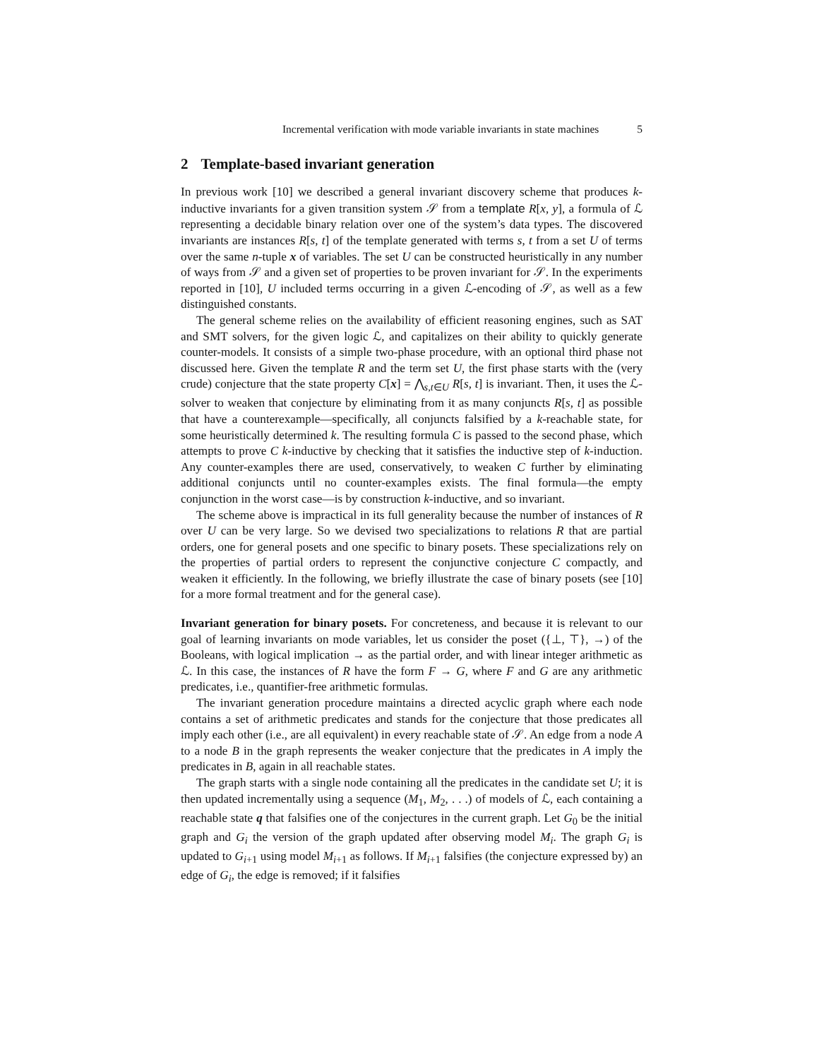Incremental verification with mode variable invariants in state machines 5
2 Template-based invariant generation
In previous work [10] we described a general invariant discovery scheme that produces k-inductive invariants for a given transition system 𝒮 from a template R[x, y], a formula of ℒ representing a decidable binary relation over one of the system’s data types. The discovered invariants are instances R[s, t] of the template generated with terms s, t from a set U of terms over the same n-tuple x of variables. The set U can be constructed heuristically in any number of ways from 𝒮 and a given set of properties to be proven invariant for 𝒮. In the experiments reported in [10], U included terms occurring in a given ℒ-encoding of 𝒮, as well as a few distinguished constants.
The general scheme relies on the availability of efficient reasoning engines, such as SAT and SMT solvers, for the given logic ℒ, and capitalizes on their ability to quickly generate counter-models. It consists of a simple two-phase procedure, with an optional third phase not discussed here. Given the template R and the term set U, the first phase starts with the (very crude) conjecture that the state property C[x] = ⋀<sub>s,t∈U</sub> R[s, t] is invariant. Then, it uses the ℒ-solver to weaken that conjecture by eliminating from it as many conjuncts R[s, t] as possible that have a counterexample—specifically, all conjuncts falsified by a k-reachable state, for some heuristically determined k. The resulting formula C is passed to the second phase, which attempts to prove C k-inductive by checking that it satisfies the inductive step of k-induction. Any counter-examples there are used, conservatively, to weaken C further by eliminating additional conjuncts until no counter-examples exists. The final formula—the empty conjunction in the worst case—is by construction k-inductive, and so invariant.
The scheme above is impractical in its full generality because the number of instances of R over U can be very large. So we devised two specializations to relations R that are partial orders, one for general posets and one specific to binary posets. These specializations rely on the properties of partial orders to represent the conjunctive conjecture C compactly, and weaken it efficiently. In the following, we briefly illustrate the case of binary posets (see [10] for a more formal treatment and for the general case).
Invariant generation for binary posets. For concreteness, and because it is relevant to our goal of learning invariants on mode variables, let us consider the poset ({⊥, ⊤}, →) of the Booleans, with logical implication → as the partial order, and with linear integer arithmetic as ℒ. In this case, the instances of R have the form F → G, where F and G are any arithmetic predicates, i.e., quantifier-free arithmetic formulas.
The invariant generation procedure maintains a directed acyclic graph where each node contains a set of arithmetic predicates and stands for the conjecture that those predicates all imply each other (i.e., are all equivalent) in every reachable state of 𝒮. An edge from a node A to a node B in the graph represents the weaker conjecture that the predicates in A imply the predicates in B, again in all reachable states.
The graph starts with a single node containing all the predicates in the candidate set U; it is then updated incrementally using a sequence (M<sub>1</sub>, M<sub>2</sub>, . . .) of models of ℒ, each containing a reachable state q that falsifies one of the conjectures in the current graph. Let G<sub>0</sub> be the initial graph and G<sub>i</sub> the version of the graph updated after observing model M<sub>i</sub>. The graph G<sub>i</sub> is updated to G<sub>i+1</sub> using model M<sub>i+1</sub> as follows. If M<sub>i+1</sub> falsifies (the conjecture expressed by) an edge of G<sub>i</sub>, the edge is removed; if it falsifies